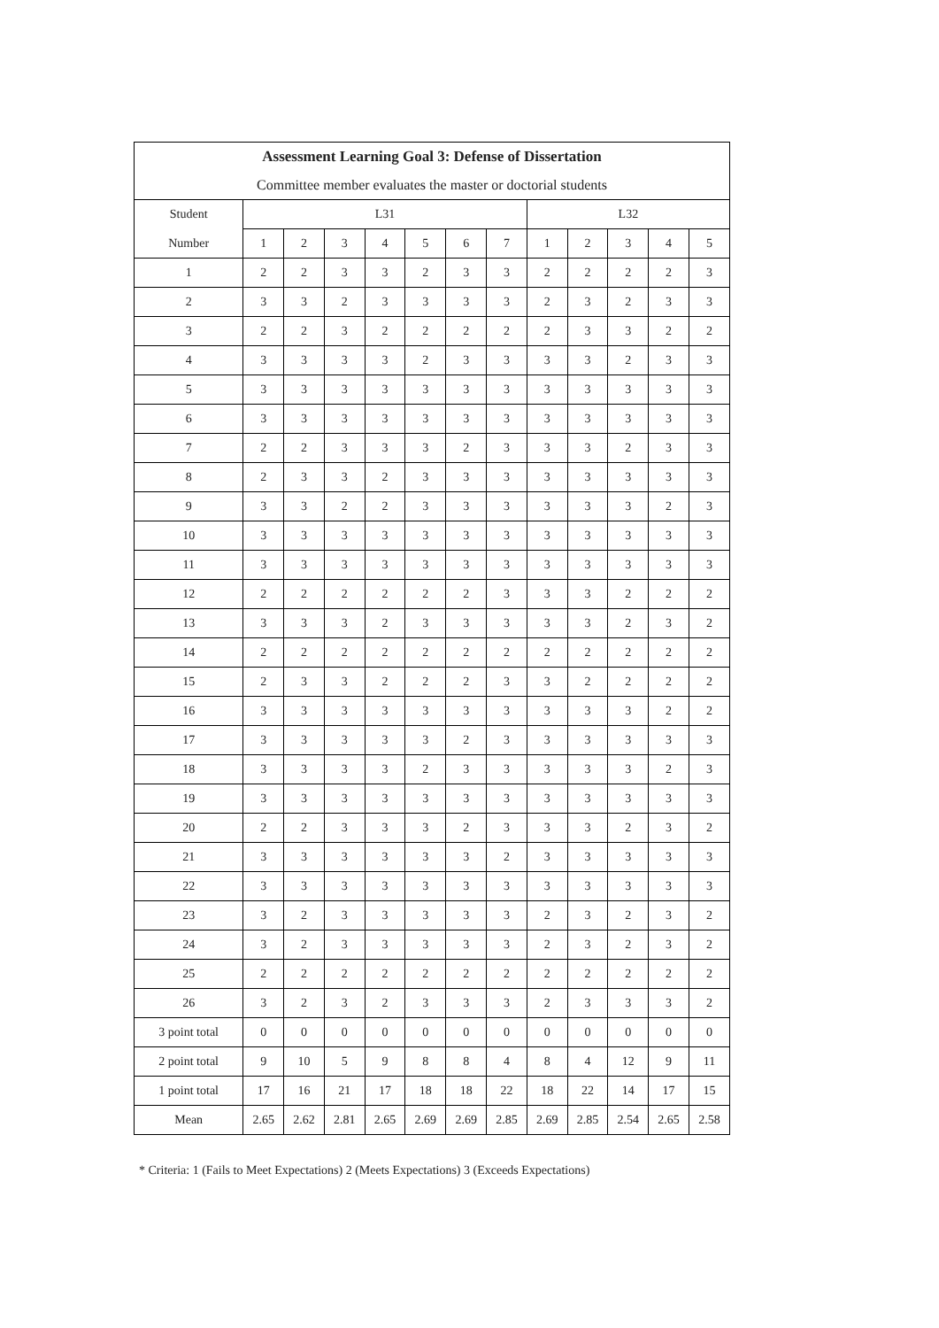| Assessment Learning Goal 3: Defense of Dissertation | | | | | | | | | | | | |
| --- | --- | --- | --- | --- | --- | --- | --- | --- | --- | --- | --- | --- |
| Committee member evaluates the master or doctorial students | | | | | | | | | | | | |
| Student | L31 | | | | | | | L32 | | | | |
| Number | 1 | 2 | 3 | 4 | 5 | 6 | 7 | 1 | 2 | 3 | 4 | 5 |
| 1 | 2 | 2 | 3 | 3 | 2 | 3 | 3 | 2 | 2 | 2 | 2 | 3 |
| 2 | 3 | 3 | 2 | 3 | 3 | 3 | 3 | 2 | 3 | 2 | 3 | 3 |
| 3 | 2 | 2 | 3 | 2 | 2 | 2 | 2 | 2 | 3 | 3 | 2 | 2 |
| 4 | 3 | 3 | 3 | 3 | 2 | 3 | 3 | 3 | 3 | 2 | 3 | 3 |
| 5 | 3 | 3 | 3 | 3 | 3 | 3 | 3 | 3 | 3 | 3 | 3 | 3 |
| 6 | 3 | 3 | 3 | 3 | 3 | 3 | 3 | 3 | 3 | 3 | 3 | 3 |
| 7 | 2 | 2 | 3 | 3 | 3 | 2 | 3 | 3 | 3 | 2 | 3 | 3 |
| 8 | 2 | 3 | 3 | 2 | 3 | 3 | 3 | 3 | 3 | 3 | 3 | 3 |
| 9 | 3 | 3 | 2 | 2 | 3 | 3 | 3 | 3 | 3 | 3 | 2 | 3 |
| 10 | 3 | 3 | 3 | 3 | 3 | 3 | 3 | 3 | 3 | 3 | 3 | 3 |
| 11 | 3 | 3 | 3 | 3 | 3 | 3 | 3 | 3 | 3 | 3 | 3 | 3 |
| 12 | 2 | 2 | 2 | 2 | 2 | 2 | 3 | 3 | 3 | 2 | 2 | 2 |
| 13 | 3 | 3 | 3 | 2 | 3 | 3 | 3 | 3 | 3 | 2 | 3 | 2 |
| 14 | 2 | 2 | 2 | 2 | 2 | 2 | 2 | 2 | 2 | 2 | 2 | 2 |
| 15 | 2 | 3 | 3 | 2 | 2 | 2 | 3 | 3 | 2 | 2 | 2 | 2 |
| 16 | 3 | 3 | 3 | 3 | 3 | 3 | 3 | 3 | 3 | 3 | 2 | 2 |
| 17 | 3 | 3 | 3 | 3 | 3 | 2 | 3 | 3 | 3 | 3 | 3 | 3 |
| 18 | 3 | 3 | 3 | 3 | 2 | 3 | 3 | 3 | 3 | 3 | 2 | 3 |
| 19 | 3 | 3 | 3 | 3 | 3 | 3 | 3 | 3 | 3 | 3 | 3 | 3 |
| 20 | 2 | 2 | 3 | 3 | 3 | 2 | 3 | 3 | 3 | 2 | 3 | 2 |
| 21 | 3 | 3 | 3 | 3 | 3 | 3 | 2 | 3 | 3 | 3 | 3 | 3 |
| 22 | 3 | 3 | 3 | 3 | 3 | 3 | 3 | 3 | 3 | 3 | 3 | 3 |
| 23 | 3 | 2 | 3 | 3 | 3 | 3 | 3 | 2 | 3 | 2 | 3 | 2 |
| 24 | 3 | 2 | 3 | 3 | 3 | 3 | 3 | 2 | 3 | 2 | 3 | 2 |
| 25 | 2 | 2 | 2 | 2 | 2 | 2 | 2 | 2 | 2 | 2 | 2 | 2 |
| 26 | 3 | 2 | 3 | 2 | 3 | 3 | 3 | 2 | 3 | 3 | 3 | 2 |
| 3 point total | 0 | 0 | 0 | 0 | 0 | 0 | 0 | 0 | 0 | 0 | 0 | 0 |
| 2 point total | 9 | 10 | 5 | 9 | 8 | 8 | 4 | 8 | 4 | 12 | 9 | 11 |
| 1 point total | 17 | 16 | 21 | 17 | 18 | 18 | 22 | 18 | 22 | 14 | 17 | 15 |
| Mean | 2.65 | 2.62 | 2.81 | 2.65 | 2.69 | 2.69 | 2.85 | 2.69 | 2.85 | 2.54 | 2.65 | 2.58 |
* Criteria: 1 (Fails to Meet Expectations) 2 (Meets Expectations) 3 (Exceeds Expectations)